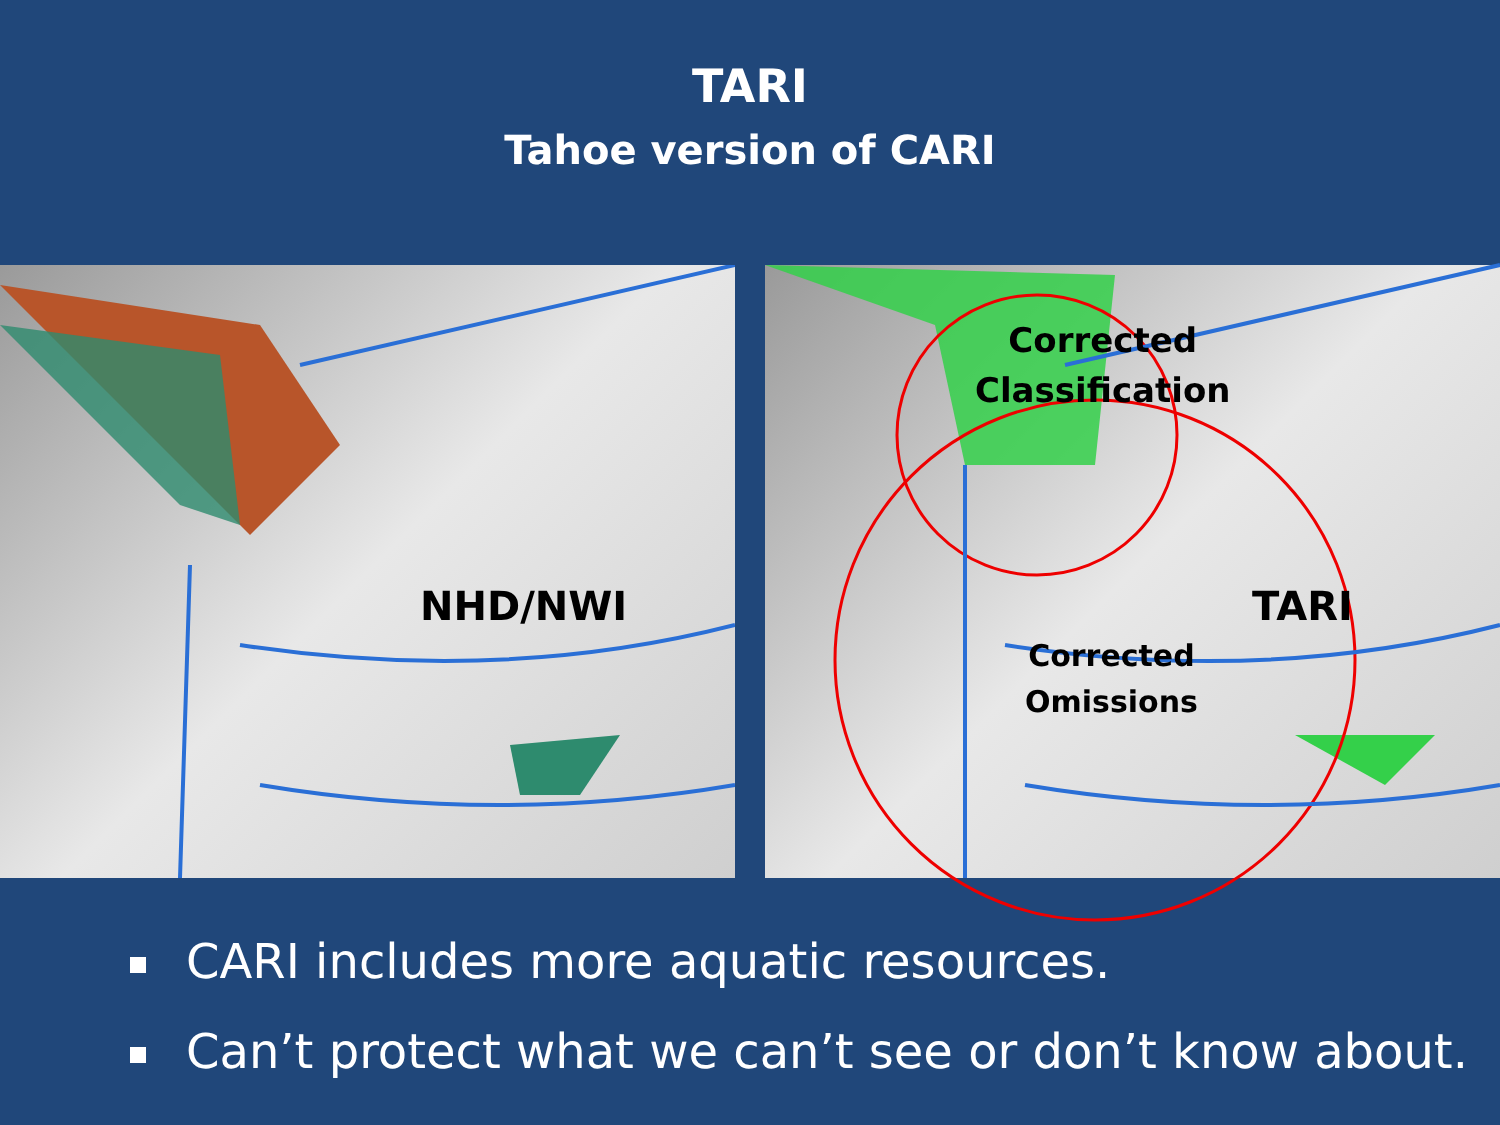TARI
Tahoe version of CARI
NHD/NWI
Corrected
Classification
Corrected
Omissions
TARI
CARI includes more aquatic resources.
Can’t protect what we can’t see or don’t know about.